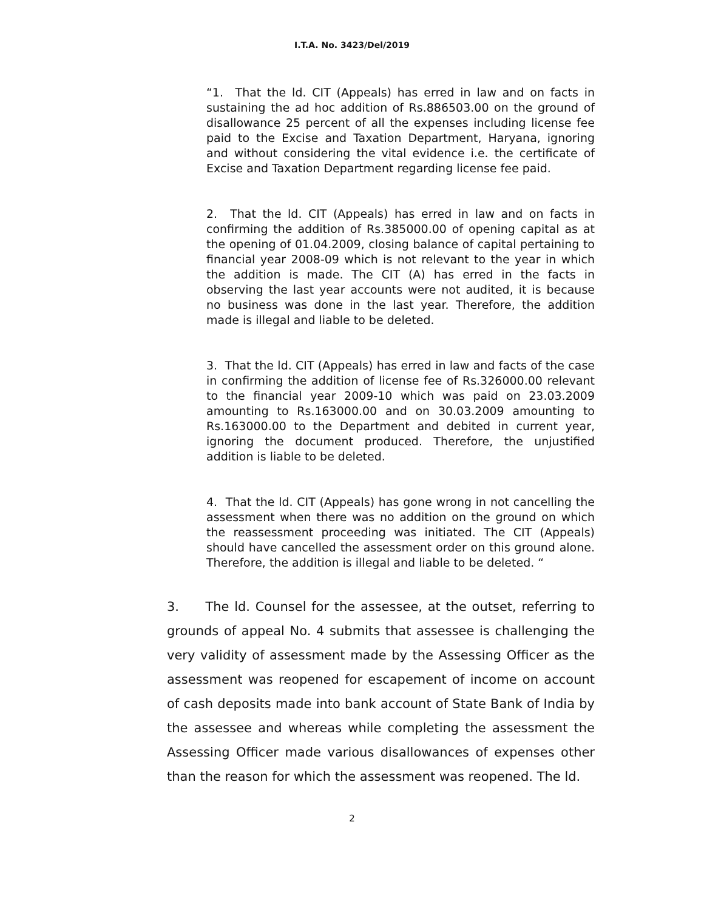I.T.A. No. 3423/Del/2019
“1. That the ld. CIT (Appeals) has erred in law and on facts in sustaining the ad hoc addition of Rs.886503.00 on the ground of disallowance 25 percent of all the expenses including license fee paid to the Excise and Taxation Department, Haryana, ignoring and without considering the vital evidence i.e. the certificate of Excise and Taxation Department regarding license fee paid.
2. That the ld. CIT (Appeals) has erred in law and on facts in confirming the addition of Rs.385000.00 of opening capital as at the opening of 01.04.2009, closing balance of capital pertaining to financial year 2008-09 which is not relevant to the year in which the addition is made. The CIT (A) has erred in the facts in observing the last year accounts were not audited, it is because no business was done in the last year. Therefore, the addition made is illegal and liable to be deleted.
3. That the ld. CIT (Appeals) has erred in law and facts of the case in confirming the addition of license fee of Rs.326000.00 relevant to the financial year 2009-10 which was paid on 23.03.2009 amounting to Rs.163000.00 and on 30.03.2009 amounting to Rs.163000.00 to the Department and debited in current year, ignoring the document produced. Therefore, the unjustified addition is liable to be deleted.
4. That the ld. CIT (Appeals) has gone wrong in not cancelling the assessment when there was no addition on the ground on which the reassessment proceeding was initiated. The CIT (Appeals) should have cancelled the assessment order on this ground alone. Therefore, the addition is illegal and liable to be deleted. “
3. The ld. Counsel for the assessee, at the outset, referring to grounds of appeal No. 4 submits that assessee is challenging the very validity of assessment made by the Assessing Officer as the assessment was reopened for escapement of income on account of cash deposits made into bank account of State Bank of India by the assessee and whereas while completing the assessment the Assessing Officer made various disallowances of expenses other than the reason for which the assessment was reopened. The ld.
2